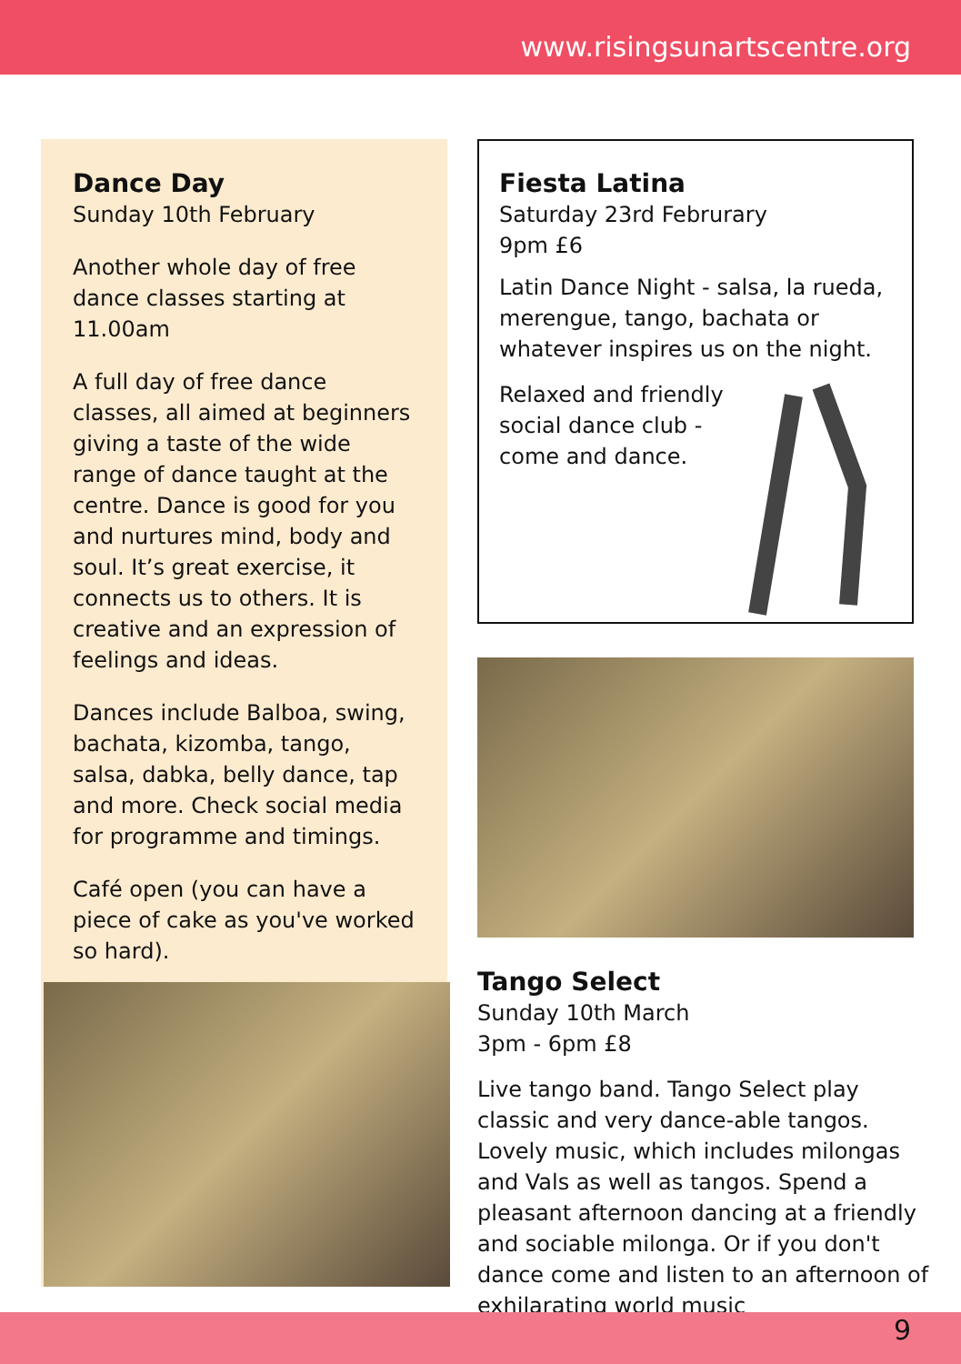www.risingsunartscentre.org
Dance Day
Sunday 10th February
Another whole day of free dance classes starting at 11.00am
A full day of free dance classes, all aimed at beginners giving a taste of the wide range of dance taught at the centre. Dance is good for you and nurtures mind, body and soul. It’s great exercise, it connects us to others. It is creative and an expression of feelings and ideas.
Dances include Balboa, swing, bachata, kizomba, tango, salsa, dabka, belly dance, tap and more. Check social media for programme and timings.
Café open (you can have a piece of cake as you've worked so hard).
Fiesta Latina
Saturday 23rd Februrary
9pm £6
Latin Dance Night - salsa, la rueda, merengue, tango, bachata or whatever inspires us on the night.
Relaxed and friendly
social dance club -
come and dance.
Tango Select
Sunday 10th March
3pm - 6pm £8
Live tango band. Tango Select play classic and very dance-able tangos. Lovely music, which includes milongas and Vals as well as tangos. Spend a pleasant afternoon dancing at a friendly and sociable milonga. Or if you don't dance come and listen to an afternoon of exhilarating world music
9